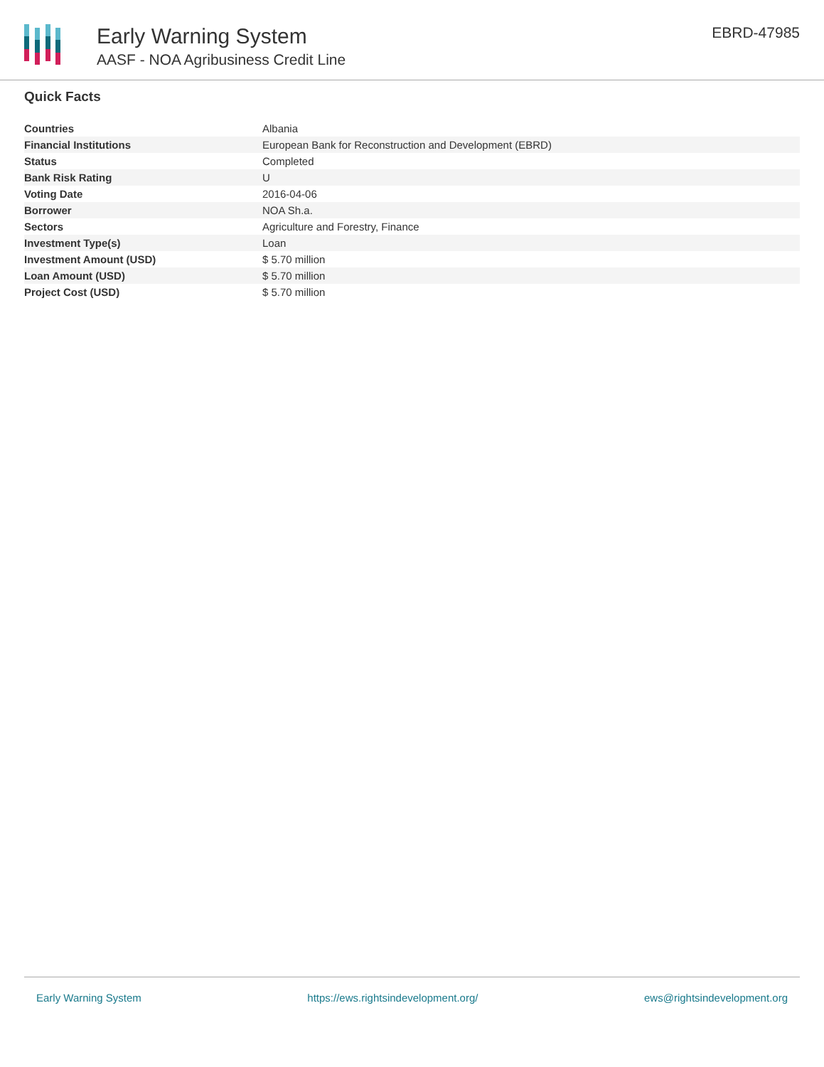Early Warning System
AASF - NOA Agribusiness Credit Line
EBRD-47985
Quick Facts
| Countries | Albania |
| Financial Institutions | European Bank for Reconstruction and Development (EBRD) |
| Status | Completed |
| Bank Risk Rating | U |
| Voting Date | 2016-04-06 |
| Borrower | NOA Sh.a. |
| Sectors | Agriculture and Forestry, Finance |
| Investment Type(s) | Loan |
| Investment Amount (USD) | $ 5.70 million |
| Loan Amount (USD) | $ 5.70 million |
| Project Cost (USD) | $ 5.70 million |
Early Warning System https://ews.rightsindevelopment.org/ ews@rightsindevelopment.org